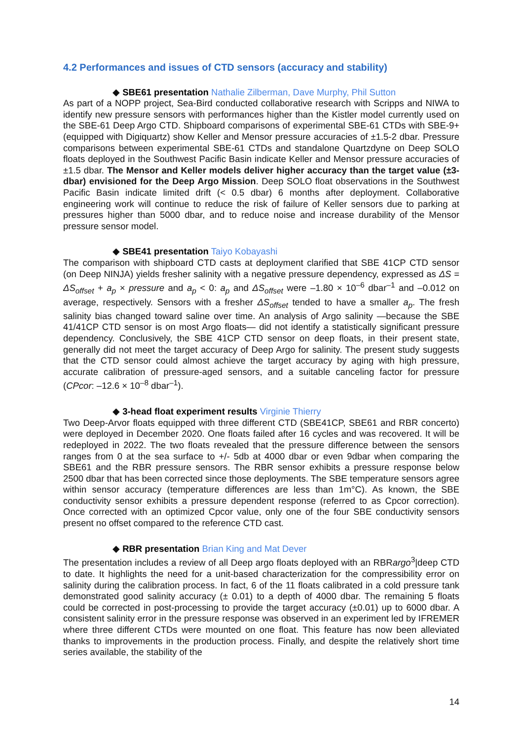4.2 Performances and issues of CTD sensors (accuracy and stability)
◆ SBE61 presentation Nathalie Zilberman, Dave Murphy, Phil Sutton
As part of a NOPP project, Sea-Bird conducted collaborative research with Scripps and NIWA to identify new pressure sensors with performances higher than the Kistler model currently used on the SBE-61 Deep Argo CTD. Shipboard comparisons of experimental SBE-61 CTDs with SBE-9+ (equipped with Digiquartz) show Keller and Mensor pressure accuracies of ±1.5-2 dbar. Pressure comparisons between experimental SBE-61 CTDs and standalone Quartzdyne on Deep SOLO floats deployed in the Southwest Pacific Basin indicate Keller and Mensor pressure accuracies of ±1.5 dbar. The Mensor and Keller models deliver higher accuracy than the target value (±3-dbar) envisioned for the Deep Argo Mission. Deep SOLO float observations in the Southwest Pacific Basin indicate limited drift (< 0.5 dbar) 6 months after deployment. Collaborative engineering work will continue to reduce the risk of failure of Keller sensors due to parking at pressures higher than 5000 dbar, and to reduce noise and increase durability of the Mensor pressure sensor model.
◆ SBE41 presentation Taiyo Kobayashi
The comparison with shipboard CTD casts at deployment clarified that SBE 41CP CTD sensor (on Deep NINJA) yields fresher salinity with a negative pressure dependency, expressed as ΔS = ΔS<sub>offset</sub> + a<sub>p</sub> × pressure and a<sub>p</sub> < 0: a<sub>p</sub> and ΔS<sub>offset</sub> were –1.80 × 10<sup>–6</sup> dbar<sup>–1</sup> and –0.012 on average, respectively. Sensors with a fresher ΔS<sub>offset</sub> tended to have a smaller a<sub>p</sub>. The fresh salinity bias changed toward saline over time. An analysis of Argo salinity —because the SBE 41/41CP CTD sensor is on most Argo floats— did not identify a statistically significant pressure dependency. Conclusively, the SBE 41CP CTD sensor on deep floats, in their present state, generally did not meet the target accuracy of Deep Argo for salinity. The present study suggests that the CTD sensor could almost achieve the target accuracy by aging with high pressure, accurate calibration of pressure-aged sensors, and a suitable canceling factor for pressure (CPcor: –12.6 × 10<sup>–8</sup> dbar<sup>–1</sup>).
◆ 3-head float experiment results Virginie Thierry
Two Deep-Arvor floats equipped with three different CTD (SBE41CP, SBE61 and RBR concerto) were deployed in December 2020. One floats failed after 16 cycles and was recovered. It will be redeployed in 2022. The two floats revealed that the pressure difference between the sensors ranges from 0 at the sea surface to +/- 5db at 4000 dbar or even 9dbar when comparing the SBE61 and the RBR pressure sensors. The RBR sensor exhibits a pressure response below 2500 dbar that has been corrected since those deployments. The SBE temperature sensors agree within sensor accuracy (temperature differences are less than 1m°C). As known, the SBE conductivity sensor exhibits a pressure dependent response (referred to as Cpcor correction). Once corrected with an optimized Cpcor value, only one of the four SBE conductivity sensors present no offset compared to the reference CTD cast.
◆ RBR presentation Brian King and Mat Dever
The presentation includes a review of all Deep argo floats deployed with an RBRargo<sup>3</sup>|deep CTD to date. It highlights the need for a unit-based characterization for the compressibility error on salinity during the calibration process. In fact, 6 of the 11 floats calibrated in a cold pressure tank demonstrated good salinity accuracy (± 0.01) to a depth of 4000 dbar. The remaining 5 floats could be corrected in post-processing to provide the target accuracy (±0.01) up to 6000 dbar. A consistent salinity error in the pressure response was observed in an experiment led by IFREMER where three different CTDs were mounted on one float. This feature has now been alleviated thanks to improvements in the production process. Finally, and despite the relatively short time series available, the stability of the
14